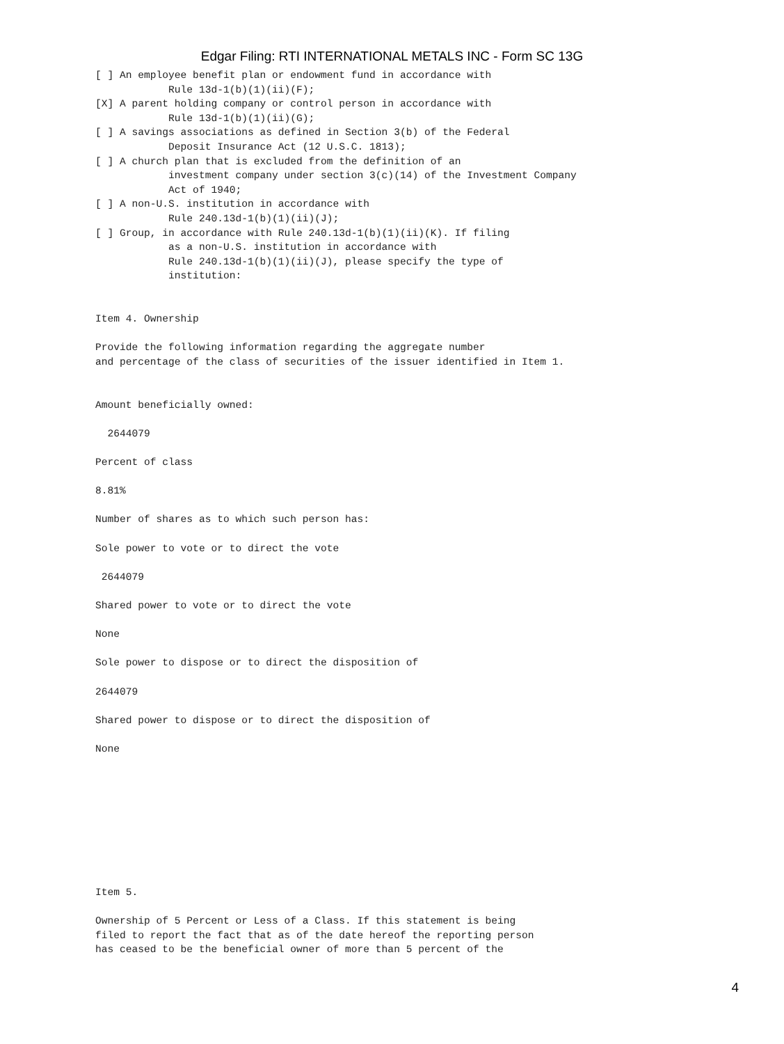Edgar Filing: RTI INTERNATIONAL METALS INC - Form SC 13G
[ ] An employee benefit plan or endowment fund in accordance with
            Rule 13d-1(b)(1)(ii)(F);
[X] A parent holding company or control person in accordance with
            Rule 13d-1(b)(1)(ii)(G);
[ ] A savings associations as defined in Section 3(b) of the Federal
            Deposit Insurance Act (12 U.S.C. 1813);
[ ] A church plan that is excluded from the definition of an
            investment company under section 3(c)(14) of the Investment Company
            Act of 1940;
[ ] A non-U.S. institution in accordance with
            Rule 240.13d-1(b)(1)(ii)(J);
[ ] Group, in accordance with Rule 240.13d-1(b)(1)(ii)(K). If filing
            as a non-U.S. institution in accordance with
            Rule 240.13d-1(b)(1)(ii)(J), please specify the type of
            institution:


Item 4. Ownership

Provide the following information regarding the aggregate number
and percentage of the class of securities of the issuer identified in Item 1.


Amount beneficially owned:

  2644079

Percent of class

8.81%

Number of shares as to which such person has:

Sole power to vote or to direct the vote

 2644079

Shared power to vote or to direct the vote

None

Sole power to dispose or to direct the disposition of

2644079

Shared power to dispose or to direct the disposition of

None









Item 5.

Ownership of 5 Percent or Less of a Class. If this statement is being
filed to report the fact that as of the date hereof the reporting person
has ceased to be the beneficial owner of more than 5 percent of the
4